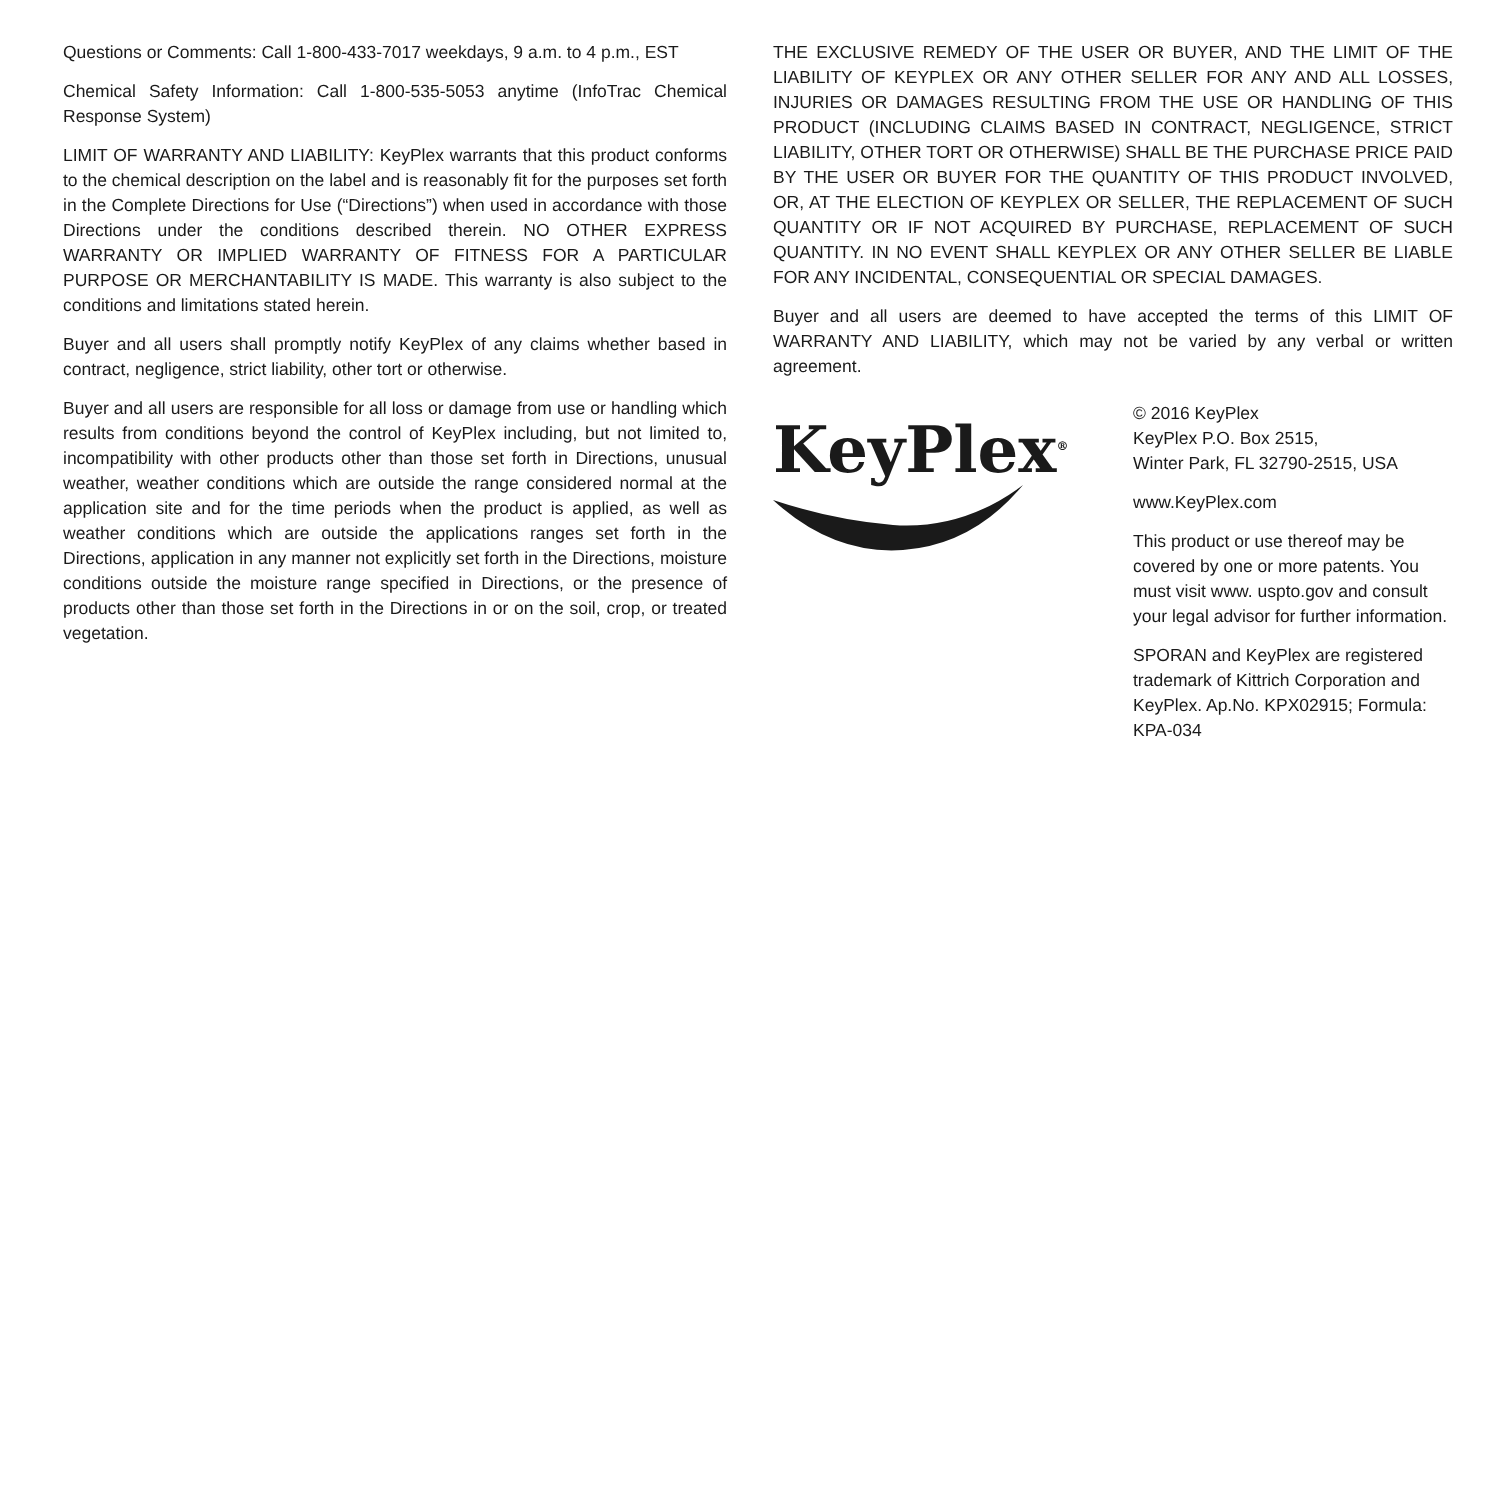Questions or Comments: Call 1-800-433-7017 weekdays, 9 a.m. to 4 p.m., EST
Chemical Safety Information: Call 1-800-535-5053 anytime (InfoTrac Chemical Response System)
LIMIT OF WARRANTY AND LIABILITY: KeyPlex warrants that this product conforms to the chemical description on the label and is reasonably fit for the purposes set forth in the Complete Directions for Use (“Directions”) when used in accordance with those Directions under the conditions described therein. NO OTHER EXPRESS WARRANTY OR IMPLIED WARRANTY OF FITNESS FOR A PARTICULAR PURPOSE OR MERCHANTABILITY IS MADE. This warranty is also subject to the conditions and limitations stated herein.
Buyer and all users shall promptly notify KeyPlex of any claims whether based in contract, negligence, strict liability, other tort or otherwise.
Buyer and all users are responsible for all loss or damage from use or handling which results from conditions beyond the control of KeyPlex including, but not limited to, incompatibility with other products other than those set forth in Directions, unusual weather, weather conditions which are outside the range considered normal at the application site and for the time periods when the product is applied, as well as weather conditions which are outside the applications ranges set forth in the Directions, application in any manner not explicitly set forth in the Directions, moisture conditions outside the moisture range specified in Directions, or the presence of products other than those set forth in the Directions in or on the soil, crop, or treated vegetation.
THE EXCLUSIVE REMEDY OF THE USER OR BUYER, AND THE LIMIT OF THE LIABILITY OF KEYPLEX OR ANY OTHER SELLER FOR ANY AND ALL LOSSES, INJURIES OR DAMAGES RESULTING FROM THE USE OR HANDLING OF THIS PRODUCT (INCLUDING CLAIMS BASED IN CONTRACT, NEGLIGENCE, STRICT LIABILITY, OTHER TORT OR OTHERWISE) SHALL BE THE PURCHASE PRICE PAID BY THE USER OR BUYER FOR THE QUANTITY OF THIS PRODUCT INVOLVED, OR, AT THE ELECTION OF KEYPLEX OR SELLER, THE REPLACEMENT OF SUCH QUANTITY OR IF NOT ACQUIRED BY PURCHASE, REPLACEMENT OF SUCH QUANTITY. IN NO EVENT SHALL KEYPLEX OR ANY OTHER SELLER BE LIABLE FOR ANY INCIDENTAL, CONSEQUENTIAL OR SPECIAL DAMAGES.
Buyer and all users are deemed to have accepted the terms of this LIMIT OF WARRANTY AND LIABILITY, which may not be varied by any verbal or written agreement.
KeyPlex<sup>®</sup>
© 2016 KeyPlex
KeyPlex P.O. Box 2515,
Winter Park, FL 32790-2515, USA
www.KeyPlex.com
This product or use thereof may be covered by one or more patents. You must visit www. uspto.gov and consult your legal advisor for further information.
SPORAN and KeyPlex are registered trademark of Kittrich Corporation and KeyPlex. Ap.No. KPX02915; Formula: KPA-034